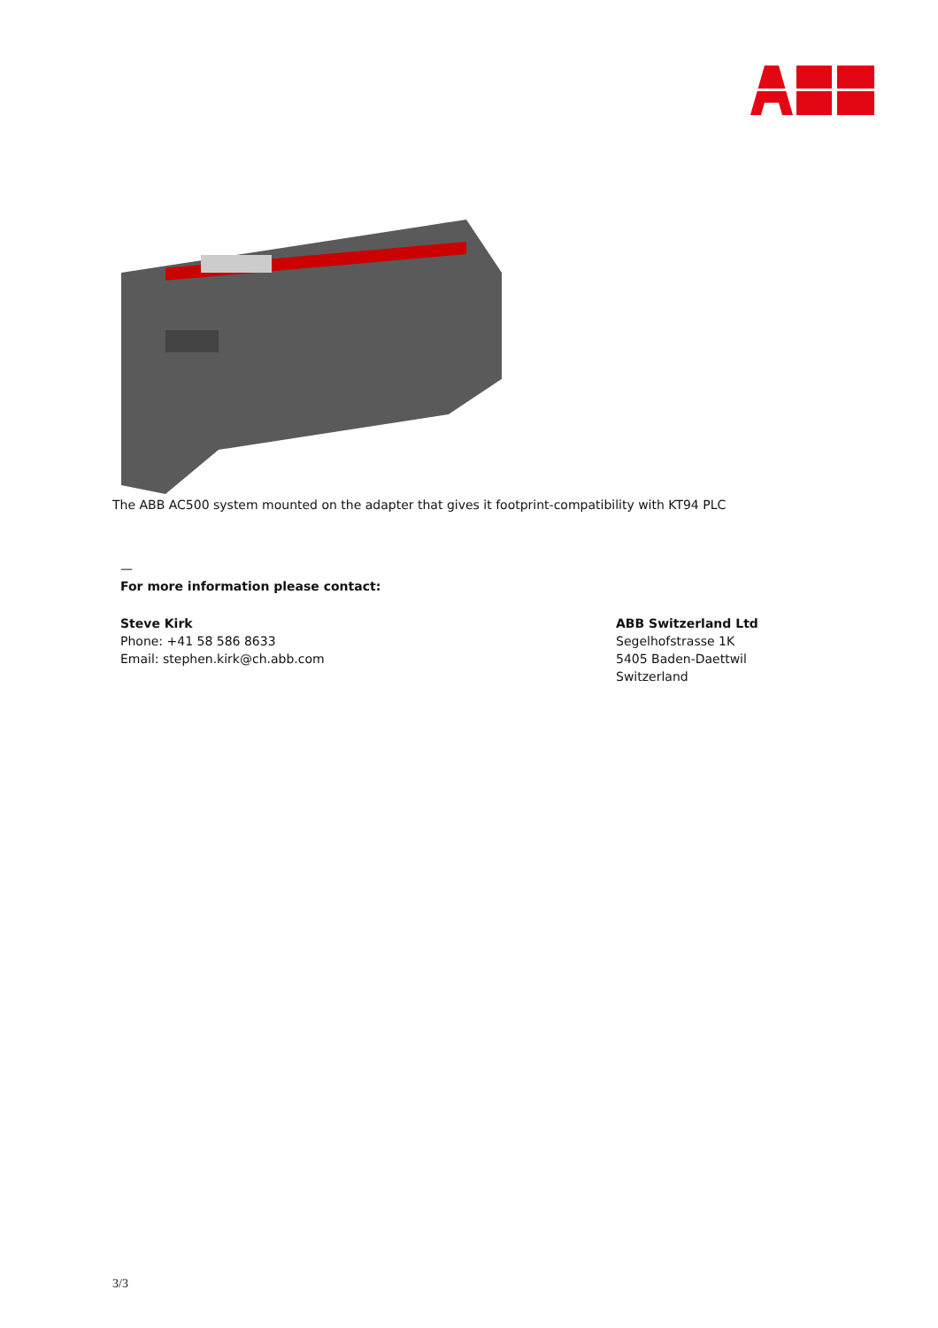The ABB AC500 system mounted on the adapter that gives it footprint-compatibility with KT94 PLC
—
For more information please contact:
Steve Kirk
Phone: +41 58 586 8633
Email: stephen.kirk@ch.abb.com
ABB Switzerland Ltd
Segelhofstrasse 1K
5405 Baden-Daettwil
Switzerland
3/3